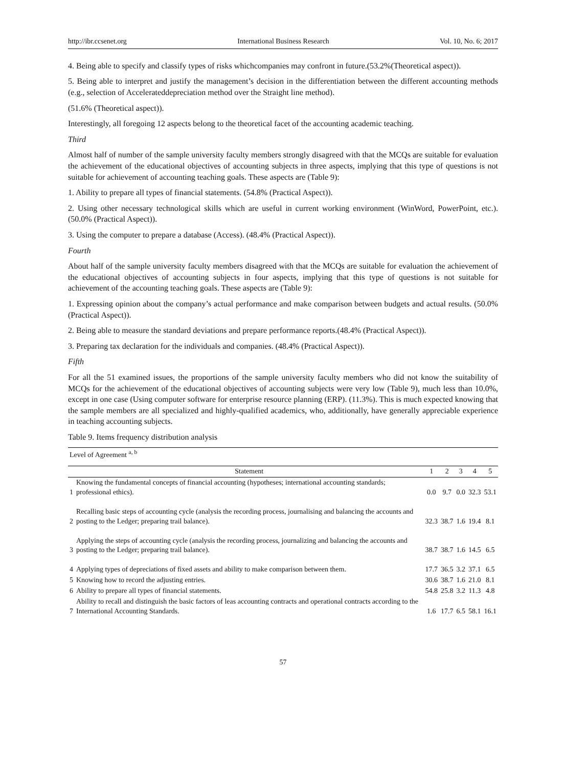http://ibr.ccsenet.org International Business Research Vol. 10, No. 6; 2017
4. Being able to specify and classify types of risks whichcompanies may confront in future.(53.2%(Theoretical aspect)).
5. Being able to interpret and justify the management’s decision in the differentiation between the different accounting methods (e.g., selection of Accelerateddepreciation method over the Straight line method).
(51.6% (Theoretical aspect)).
Interestingly, all foregoing 12 aspects belong to the theoretical facet of the accounting academic teaching.
Third
Almost half of number of the sample university faculty members strongly disagreed with that the MCQs are suitable for evaluation the achievement of the educational objectives of accounting subjects in three aspects, implying that this type of questions is not suitable for achievement of accounting teaching goals. These aspects are (Table 9):
1. Ability to prepare all types of financial statements. (54.8% (Practical Aspect)).
2. Using other necessary technological skills which are useful in current working environment (WinWord, PowerPoint, etc.). (50.0% (Practical Aspect)).
3. Using the computer to prepare a database (Access). (48.4% (Practical Aspect)).
Fourth
About half of the sample university faculty members disagreed with that the MCQs are suitable for evaluation the achievement of the educational objectives of accounting subjects in four aspects, implying that this type of questions is not suitable for achievement of the accounting teaching goals. These aspects are (Table 9):
1. Expressing opinion about the company’s actual performance and make comparison between budgets and actual results. (50.0% (Practical Aspect)).
2. Being able to measure the standard deviations and prepare performance reports.(48.4% (Practical Aspect)).
3. Preparing tax declaration for the individuals and companies. (48.4% (Practical Aspect)).
Fifth
For all the 51 examined issues, the proportions of the sample university faculty members who did not know the suitability of MCQs for the achievement of the educational objectives of accounting subjects were very low (Table 9), much less than 10.0%, except in one case (Using computer software for enterprise resource planning (ERP). (11.3%). This is much expected knowing that the sample members are all specialized and highly-qualified academics, who, additionally, have generally appreciable experience in teaching accounting subjects.
Table 9. Items frequency distribution analysis
| Level of Agreement <sup>a, b</sup> | | | | | | |
| | Statement | 1 | 2 | 3 | 4 | 5 |
| 1 | Knowing the fundamental concepts of financial accounting (hypotheses; international accounting standards; professional ethics). | 0.0 | 9.7 | 0.0 | 32.3 | 53.1 |
| 2 | Recalling basic steps of accounting cycle (analysis the recording process, journalising and balancing the accounts and posting to the Ledger; preparing trail balance). | 32.3 | 38.7 | 1.6 | 19.4 | 8.1 |
| 3 | Applying the steps of accounting cycle (analysis the recording process, journalizing and balancing the accounts and posting to the Ledger; preparing trail balance). | 38.7 | 38.7 | 1.6 | 14.5 | 6.5 |
| 4 | Applying types of depreciations of fixed assets and ability to make comparison between them. | 17.7 | 36.5 | 3.2 | 37.1 | 6.5 |
| 5 | Knowing how to record the adjusting entries. | 30.6 | 38.7 | 1.6 | 21.0 | 8.1 |
| 6 | Ability to prepare all types of financial statements. | 54.8 | 25.8 | 3.2 | 11.3 | 4.8 |
| 7 | Ability to recall and distinguish the basic factors of leas accounting contracts and operational contracts according to the International Accounting Standards. | 1.6 | 17.7 | 6.5 | 58.1 | 16.1 |
57